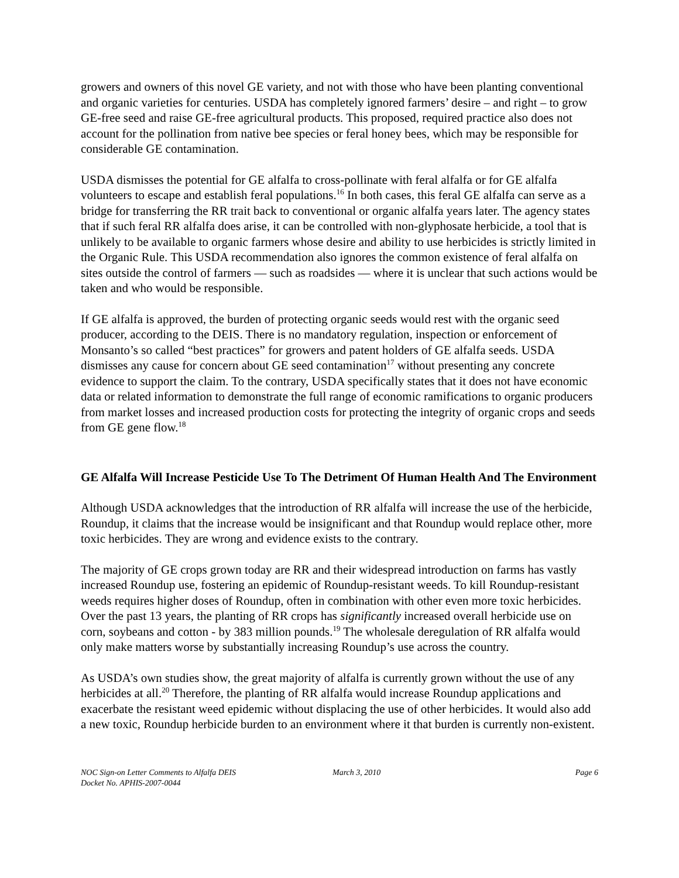growers and owners of this novel GE variety, and not with those who have been planting conventional and organic varieties for centuries. USDA has completely ignored farmers’ desire – and right – to grow GE-free seed and raise GE-free agricultural products. This proposed, required practice also does not account for the pollination from native bee species or feral honey bees, which may be responsible for considerable GE contamination.
USDA dismisses the potential for GE alfalfa to cross-pollinate with feral alfalfa or for GE alfalfa volunteers to escape and establish feral populations.<sup>16</sup> In both cases, this feral GE alfalfa can serve as a bridge for transferring the RR trait back to conventional or organic alfalfa years later. The agency states that if such feral RR alfalfa does arise, it can be controlled with non-glyphosate herbicide, a tool that is unlikely to be available to organic farmers whose desire and ability to use herbicides is strictly limited in the Organic Rule. This USDA recommendation also ignores the common existence of feral alfalfa on sites outside the control of farmers — such as roadsides — where it is unclear that such actions would be taken and who would be responsible.
If GE alfalfa is approved, the burden of protecting organic seeds would rest with the organic seed producer, according to the DEIS. There is no mandatory regulation, inspection or enforcement of Monsanto’s so called “best practices” for growers and patent holders of GE alfalfa seeds. USDA dismisses any cause for concern about GE seed contamination<sup>17</sup> without presenting any concrete evidence to support the claim. To the contrary, USDA specifically states that it does not have economic data or related information to demonstrate the full range of economic ramifications to organic producers from market losses and increased production costs for protecting the integrity of organic crops and seeds from GE gene flow.<sup>18</sup>
GE Alfalfa Will Increase Pesticide Use To The Detriment Of Human Health And The Environment
Although USDA acknowledges that the introduction of RR alfalfa will increase the use of the herbicide, Roundup, it claims that the increase would be insignificant and that Roundup would replace other, more toxic herbicides. They are wrong and evidence exists to the contrary.
The majority of GE crops grown today are RR and their widespread introduction on farms has vastly increased Roundup use, fostering an epidemic of Roundup-resistant weeds. To kill Roundup-resistant weeds requires higher doses of Roundup, often in combination with other even more toxic herbicides. Over the past 13 years, the planting of RR crops has significantly increased overall herbicide use on corn, soybeans and cotton - by 383 million pounds.<sup>19</sup> The wholesale deregulation of RR alfalfa would only make matters worse by substantially increasing Roundup’s use across the country.
As USDA’s own studies show, the great majority of alfalfa is currently grown without the use of any herbicides at all.<sup>20</sup> Therefore, the planting of RR alfalfa would increase Roundup applications and exacerbate the resistant weed epidemic without displacing the use of other herbicides. It would also add a new toxic, Roundup herbicide burden to an environment where it that burden is currently non-existent.
NOC Sign-on Letter Comments to Alfalfa DEIS
Docket No. APHIS-2007-0044
March 3, 2010 Page 6